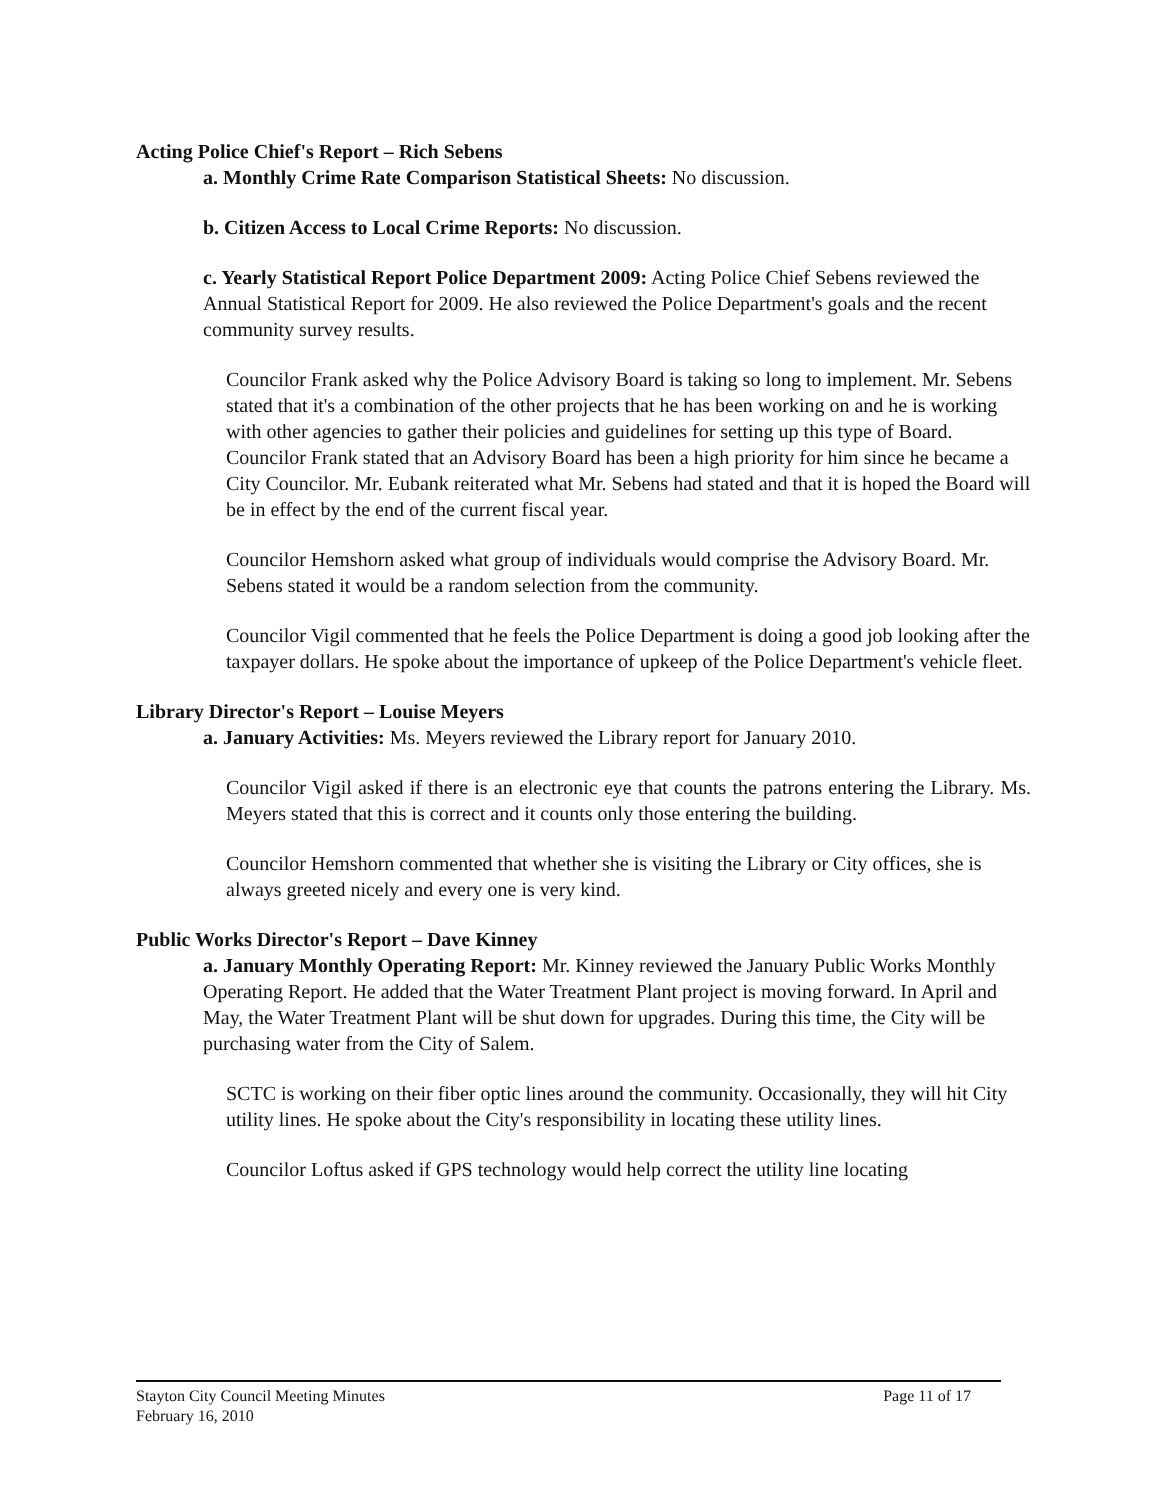Acting Police Chief's Report – Rich Sebens
a. Monthly Crime Rate Comparison Statistical Sheets: No discussion.
b. Citizen Access to Local Crime Reports: No discussion.
c. Yearly Statistical Report Police Department 2009: Acting Police Chief Sebens reviewed the Annual Statistical Report for 2009. He also reviewed the Police Department's goals and the recent community survey results.
Councilor Frank asked why the Police Advisory Board is taking so long to implement. Mr. Sebens stated that it's a combination of the other projects that he has been working on and he is working with other agencies to gather their policies and guidelines for setting up this type of Board. Councilor Frank stated that an Advisory Board has been a high priority for him since he became a City Councilor. Mr. Eubank reiterated what Mr. Sebens had stated and that it is hoped the Board will be in effect by the end of the current fiscal year.
Councilor Hemshorn asked what group of individuals would comprise the Advisory Board. Mr. Sebens stated it would be a random selection from the community.
Councilor Vigil commented that he feels the Police Department is doing a good job looking after the taxpayer dollars. He spoke about the importance of upkeep of the Police Department's vehicle fleet.
Library Director's Report – Louise Meyers
a. January Activities: Ms. Meyers reviewed the Library report for January 2010.
Councilor Vigil asked if there is an electronic eye that counts the patrons entering the Library. Ms. Meyers stated that this is correct and it counts only those entering the building.
Councilor Hemshorn commented that whether she is visiting the Library or City offices, she is always greeted nicely and every one is very kind.
Public Works Director's Report – Dave Kinney
a. January Monthly Operating Report: Mr. Kinney reviewed the January Public Works Monthly Operating Report. He added that the Water Treatment Plant project is moving forward. In April and May, the Water Treatment Plant will be shut down for upgrades. During this time, the City will be purchasing water from the City of Salem.
SCTC is working on their fiber optic lines around the community. Occasionally, they will hit City utility lines. He spoke about the City's responsibility in locating these utility lines.
Councilor Loftus asked if GPS technology would help correct the utility line locating
Stayton City Council Meeting Minutes
February 16, 2010
Page 11 of 17